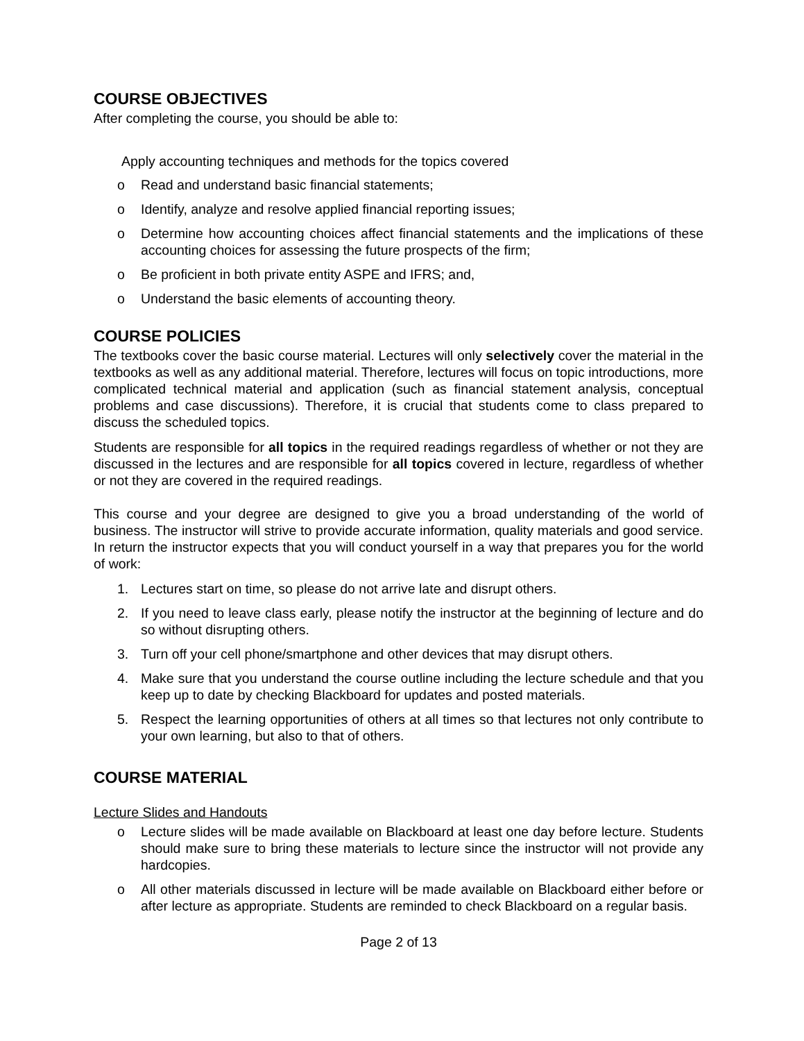COURSE OBJECTIVES
After completing the course, you should be able to:
Apply accounting techniques and methods for the topics covered
o Read and understand basic financial statements;
o Identify, analyze and resolve applied financial reporting issues;
o Determine how accounting choices affect financial statements and the implications of these accounting choices for assessing the future prospects of the firm;
o Be proficient in both private entity ASPE and IFRS; and,
o Understand the basic elements of accounting theory.
COURSE POLICIES
The textbooks cover the basic course material. Lectures will only selectively cover the material in the textbooks as well as any additional material. Therefore, lectures will focus on topic introductions, more complicated technical material and application (such as financial statement analysis, conceptual problems and case discussions). Therefore, it is crucial that students come to class prepared to discuss the scheduled topics.
Students are responsible for all topics in the required readings regardless of whether or not they are discussed in the lectures and are responsible for all topics covered in lecture, regardless of whether or not they are covered in the required readings.
This course and your degree are designed to give you a broad understanding of the world of business. The instructor will strive to provide accurate information, quality materials and good service. In return the instructor expects that you will conduct yourself in a way that prepares you for the world of work:
1. Lectures start on time, so please do not arrive late and disrupt others.
2. If you need to leave class early, please notify the instructor at the beginning of lecture and do so without disrupting others.
3. Turn off your cell phone/smartphone and other devices that may disrupt others.
4. Make sure that you understand the course outline including the lecture schedule and that you keep up to date by checking Blackboard for updates and posted materials.
5. Respect the learning opportunities of others at all times so that lectures not only contribute to your own learning, but also to that of others.
COURSE MATERIAL
Lecture Slides and Handouts
o Lecture slides will be made available on Blackboard at least one day before lecture. Students should make sure to bring these materials to lecture since the instructor will not provide any hardcopies.
o All other materials discussed in lecture will be made available on Blackboard either before or after lecture as appropriate. Students are reminded to check Blackboard on a regular basis.
Page 2 of 13